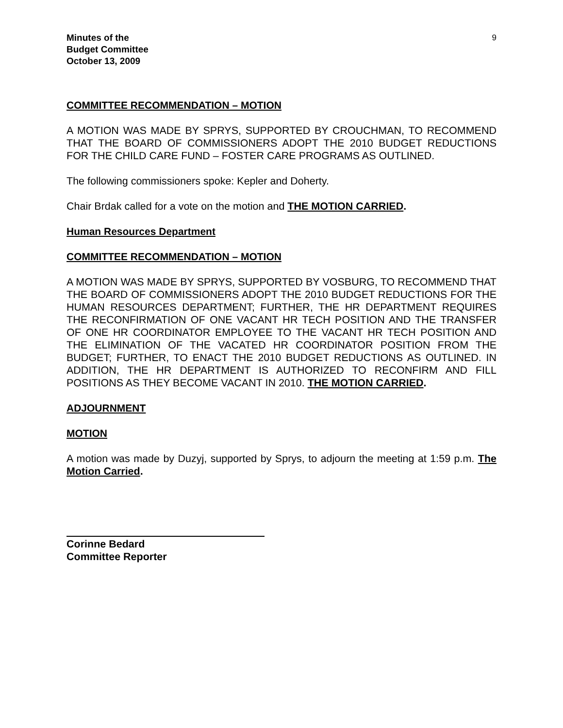Minutes of the
Budget Committee
October 13, 2009
9
COMMITTEE RECOMMENDATION – MOTION
A MOTION WAS MADE BY SPRYS, SUPPORTED BY CROUCHMAN, TO RECOMMEND THAT THE BOARD OF COMMISSIONERS ADOPT THE 2010 BUDGET REDUCTIONS FOR THE CHILD CARE FUND – FOSTER CARE PROGRAMS AS OUTLINED.
The following commissioners spoke: Kepler and Doherty.
Chair Brdak called for a vote on the motion and THE MOTION CARRIED.
Human Resources Department
COMMITTEE RECOMMENDATION – MOTION
A MOTION WAS MADE BY SPRYS, SUPPORTED BY VOSBURG, TO RECOMMEND THAT THE BOARD OF COMMISSIONERS ADOPT THE 2010 BUDGET REDUCTIONS FOR THE HUMAN RESOURCES DEPARTMENT; FURTHER, THE HR DEPARTMENT REQUIRES THE RECONFIRMATION OF ONE VACANT HR TECH POSITION AND THE TRANSFER OF ONE HR COORDINATOR EMPLOYEE TO THE VACANT HR TECH POSITION AND THE ELIMINATION OF THE VACATED HR COORDINATOR POSITION FROM THE BUDGET; FURTHER, TO ENACT THE 2010 BUDGET REDUCTIONS AS OUTLINED. IN ADDITION, THE HR DEPARTMENT IS AUTHORIZED TO RECONFIRM AND FILL POSITIONS AS THEY BECOME VACANT IN 2010. THE MOTION CARRIED.
ADJOURNMENT
MOTION
A motion was made by Duzyj, supported by Sprys, to adjourn the meeting at 1:59 p.m. The Motion Carried.
Corinne Bedard
Committee Reporter